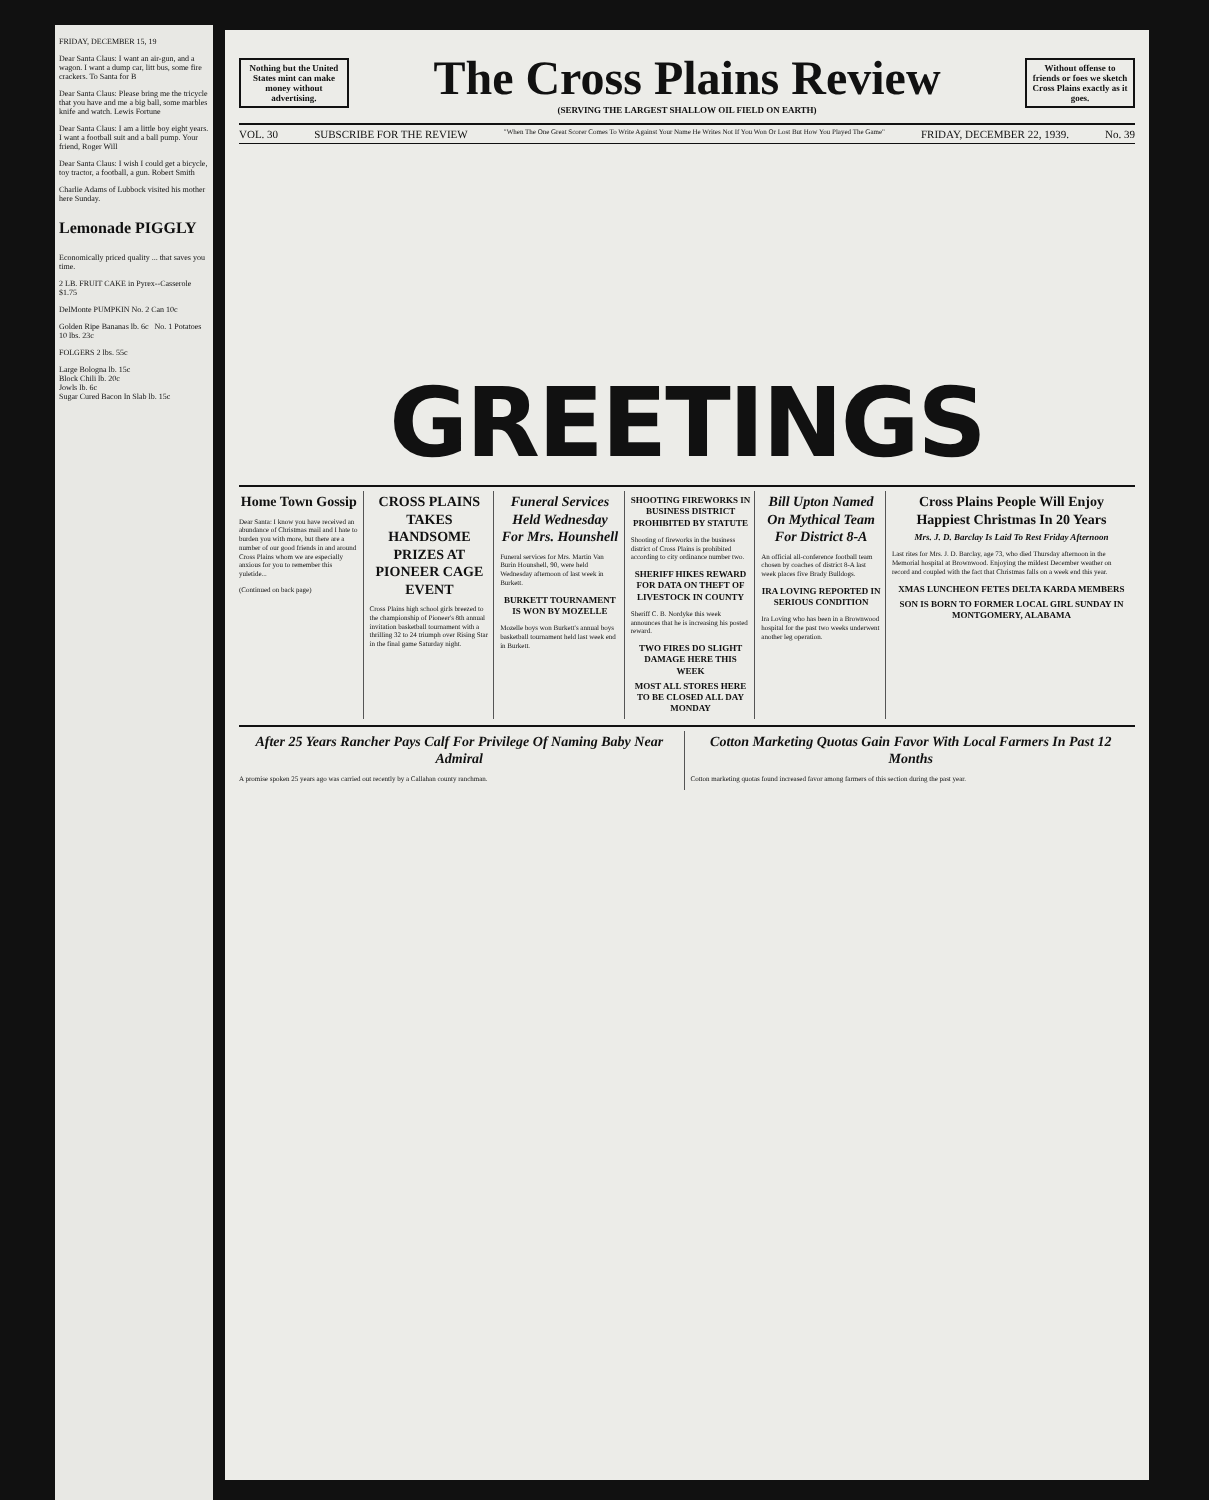FRIDAY, DECEMBER 15, 19
Dear Santa Claus: I want an air-gun, and a wagon. I want a dump car, litt bus, some fire crackers. To Santa for B
Dear Santa Claus: Please bring me the tricycle that you have and me a big ball, some marbles knife and watch. Lewis Fortune
Dear Santa Claus: I am a little boy eight years. I want a football suit and a ball pump. Your friend, Roger Will
Dear Santa Claus: I wish I could get a bicycle, toy tractor, a football, a gun. Robert Smith
Charlie Adams of Lubbock visited his mother here Sunday.
Lemonade PIGGLY
Economically priced quality ... that saves you time.
2 LB. FRUIT CAKE in Pyrex--Casserole $1.75
DelMonte PUMPKIN No. 2 Can 10c
Golden Ripe Bananas lb. 6c No. 1 Potatoes 10 lbs. 23c
FOLGERS 2 lbs. 55c
Large Bologna lb. 15c
Block Chili lb. 20c
Jowls lb. 6c
Sugar Cured Bacon In Slab lb. 15c
Nothing but the United States mint can make money without advertising.
The Cross Plains Review
(SERVING THE LARGEST SHALLOW OIL FIELD ON EARTH)
Without offense to friends or foes we sketch Cross Plains exactly as it goes.
VOL. 30 SUBSCRIBE FOR THE REVIEW "When The One Great Scorer Comes To Write Against Your Name He Writes Not If You Won Or Lost But How You Played The Game" FRIDAY, DECEMBER 22, 1939. No. 39
GREETINGS
Home Town Gossip
Dear Santa: I know you have received an abundance of Christmas mail and I hate to burden you with more, but there are a number of our good friends in and around Cross Plains whom we are especially anxious for you to remember this yuletide...
(Continued on back page)
CROSS PLAINS TAKES HANDSOME PRIZES AT PIONEER CAGE EVENT
Cross Plains high school girls breezed to the championship of Pioneer's 8th annual invitation basketball tournament with a thrilling 32 to 24 triumph over Rising Star in the final game Saturday night.
Funeral Services Held Wednesday For Mrs. Hounshell
Funeral services for Mrs. Martin Van Burin Hounshell, 90, were held Wednesday afternoon of last week in Burkett.
BURKETT TOURNAMENT IS WON BY MOZELLE
Mozelle boys won Burkett's annual boys basketball tournament held last week end in Burkett.
SHOOTING FIREWORKS IN BUSINESS DISTRICT PROHIBITED BY STATUTE
Shooting of fireworks in the business district of Cross Plains is prohibited according to city ordinance number two.
SHERIFF HIKES REWARD FOR DATA ON THEFT OF LIVESTOCK IN COUNTY
Sheriff C. B. Nordyke this week announces that he is increasing his posted reward.
TWO FIRES DO SLIGHT DAMAGE HERE THIS WEEK
MOST ALL STORES HERE TO BE CLOSED ALL DAY MONDAY
Bill Upton Named On Mythical Team For District 8-A
An official all-conference football team chosen by coaches of district 8-A last week places five Brady Bulldogs.
IRA LOVING REPORTED IN SERIOUS CONDITION
Ira Loving who has been in a Brownwood hospital for the past two weeks underwent another leg operation.
Cross Plains People Will Enjoy Happiest Christmas In 20 Years
Mrs. J. D. Barclay Is Laid To Rest Friday Afternoon
Last rites for Mrs. J. D. Barclay, age 73, who died Thursday afternoon in the Memorial hospital at Brownwood. Enjoying the mildest December weather on record and coupled with the fact that Christmas falls on a week end this year.
XMAS LUNCHEON FETES DELTA KARDA MEMBERS
SON IS BORN TO FORMER LOCAL GIRL SUNDAY IN MONTGOMERY, ALABAMA
After 25 Years Rancher Pays Calf For Privilege Of Naming Baby Near Admiral
A promise spoken 25 years ago was carried out recently by a Callahan county ranchman.
Cotton Marketing Quotas Gain Favor With Local Farmers In Past 12 Months
Cotton marketing quotas found increased favor among farmers of this section during the past year.